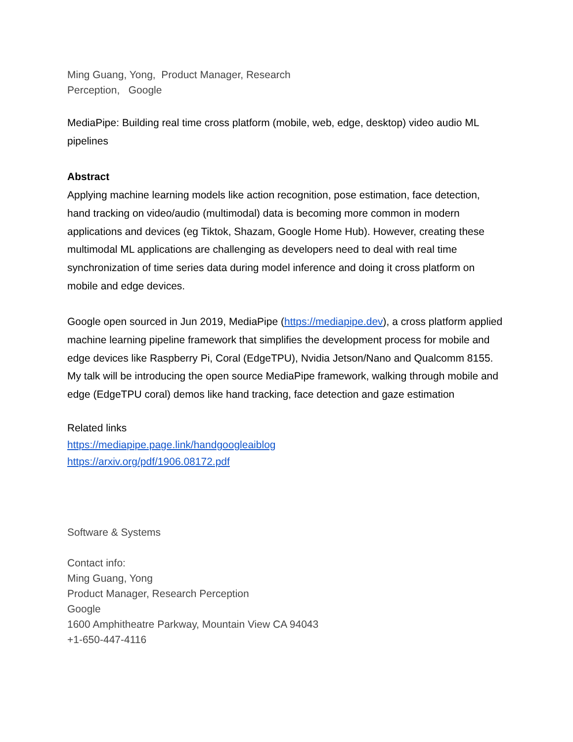Ming Guang, Yong, Product Manager, Research
Perception, Google
MediaPipe: Building real time cross platform (mobile, web, edge, desktop) video audio ML pipelines
Abstract
Applying machine learning models like action recognition, pose estimation, face detection, hand tracking on video/audio (multimodal) data is becoming more common in modern applications and devices (eg Tiktok, Shazam, Google Home Hub). However, creating these multimodal ML applications are challenging as developers need to deal with real time synchronization of time series data during model inference and doing it cross platform on mobile and edge devices.
Google open sourced in Jun 2019, MediaPipe (https://mediapipe.dev), a cross platform applied machine learning pipeline framework that simplifies the development process for mobile and edge devices like Raspberry Pi, Coral (EdgeTPU), Nvidia Jetson/Nano and Qualcomm 8155. My talk will be introducing the open source MediaPipe framework, walking through mobile and edge (EdgeTPU coral) demos like hand tracking, face detection and gaze estimation
Related links
https://mediapipe.page.link/handgoogleaiblog
https://arxiv.org/pdf/1906.08172.pdf
Software & Systems
Contact info:
Ming Guang, Yong
Product Manager, Research Perception
Google
1600 Amphitheatre Parkway, Mountain View CA 94043
+1-650-447-4116